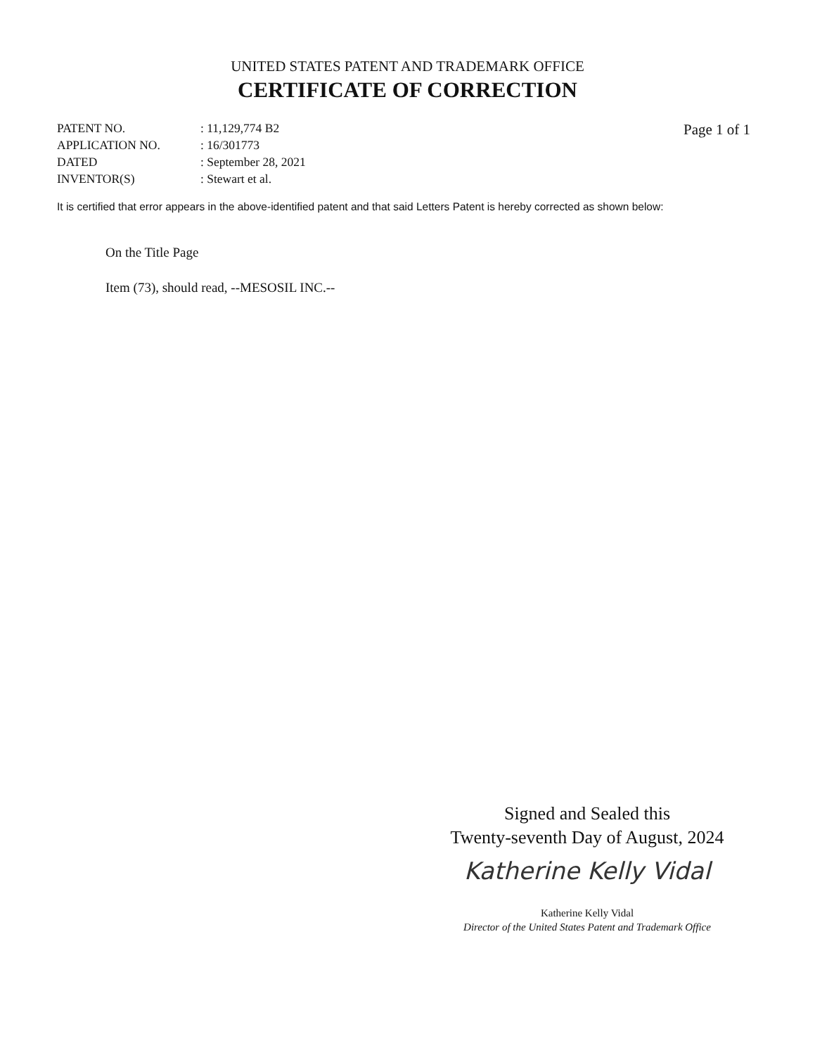UNITED STATES PATENT AND TRADEMARK OFFICE
CERTIFICATE OF CORRECTION
| PATENT NO. | : 11,129,774 B2 |
| APPLICATION NO. | : 16/301773 |
| DATED | : September 28, 2021 |
| INVENTOR(S) | : Stewart et al. |
Page 1 of 1
It is certified that error appears in the above-identified patent and that said Letters Patent is hereby corrected as shown below:
On the Title Page
Item (73), should read, --MESOSIL INC.--
Signed and Sealed this
Twenty-seventh Day of August, 2024
Katherine Kelly Vidal
Katherine Kelly Vidal
Director of the United States Patent and Trademark Office